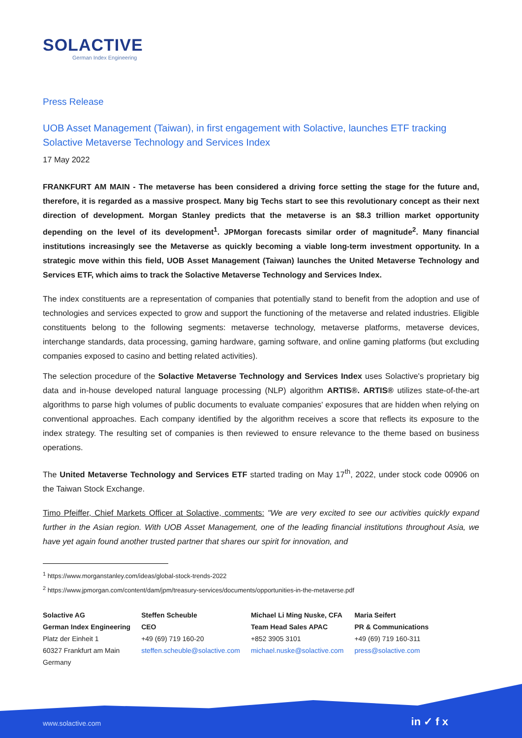SOLACTIVE
German Index Engineering
Press Release
UOB Asset Management (Taiwan), in first engagement with Solactive, launches ETF tracking Solactive Metaverse Technology and Services Index
17 May 2022
FRANKFURT AM MAIN - The metaverse has been considered a driving force setting the stage for the future and, therefore, it is regarded as a massive prospect. Many big Techs start to see this revolutionary concept as their next direction of development. Morgan Stanley predicts that the metaverse is an $8.3 trillion market opportunity depending on the level of its development<sup>1</sup>. JPMorgan forecasts similar order of magnitude<sup>2</sup>. Many financial institutions increasingly see the Metaverse as quickly becoming a viable long-term investment opportunity. In a strategic move within this field, UOB Asset Management (Taiwan) launches the United Metaverse Technology and Services ETF, which aims to track the Solactive Metaverse Technology and Services Index.
The index constituents are a representation of companies that potentially stand to benefit from the adoption and use of technologies and services expected to grow and support the functioning of the metaverse and related industries. Eligible constituents belong to the following segments: metaverse technology, metaverse platforms, metaverse devices, interchange standards, data processing, gaming hardware, gaming software, and online gaming platforms (but excluding companies exposed to casino and betting related activities).
The selection procedure of the Solactive Metaverse Technology and Services Index uses Solactive's proprietary big data and in-house developed natural language processing (NLP) algorithm ARTIS®. ARTIS® utilizes state-of-the-art algorithms to parse high volumes of public documents to evaluate companies' exposures that are hidden when relying on conventional approaches. Each company identified by the algorithm receives a score that reflects its exposure to the index strategy. The resulting set of companies is then reviewed to ensure relevance to the theme based on business operations.
The United Metaverse Technology and Services ETF started trading on May 17<sup>th</sup>, 2022, under stock code 00906 on the Taiwan Stock Exchange.
Timo Pfeiffer, Chief Markets Officer at Solactive, comments: "We are very excited to see our activities quickly expand further in the Asian region. With UOB Asset Management, one of the leading financial institutions throughout Asia, we have yet again found another trusted partner that shares our spirit for innovation, and
<sup>1</sup> https://www.morganstanley.com/ideas/global-stock-trends-2022
<sup>2</sup> https://www.jpmorgan.com/content/dam/jpm/treasury-services/documents/opportunities-in-the-metaverse.pdf
Solactive AG
German Index Engineering
Platz der Einheit 1
60327 Frankfurt am Main
Germany
Steffen Scheuble
CEO
+49 (69) 719 160-20
steffen.scheuble@solactive.com
Michael Li Ming Nuske, CFA
Team Head Sales APAC
+852 3905 3101
michael.nuske@solactive.com
Maria Seifert
PR & Communications
+49 (69) 719 160-311
press@solactive.com
www.solactive.com in ✓ f x